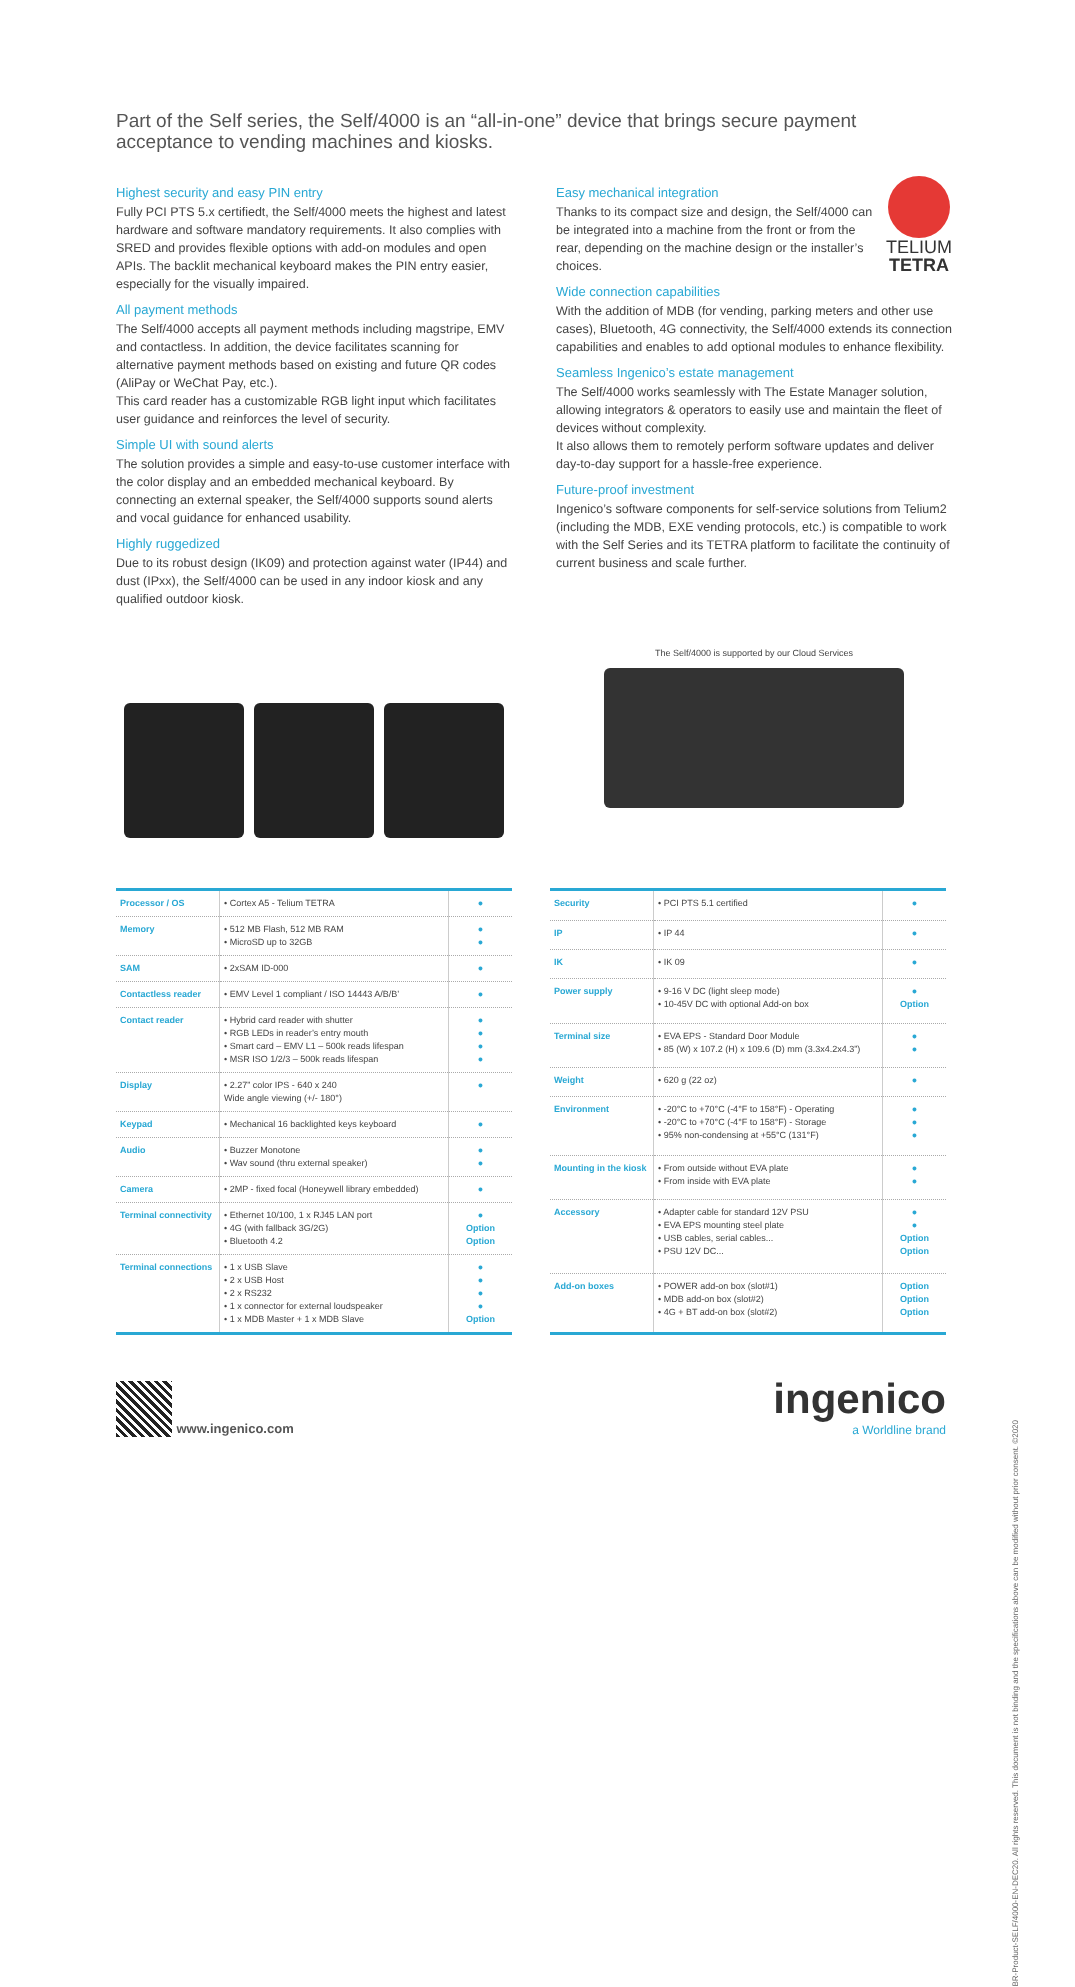Part of the Self series, the Self/4000 is an “all-in-one” device that brings secure payment acceptance to vending machines and kiosks.
Highest security and easy PIN entry
Fully PCI PTS 5.x certifiedt, the Self/4000 meets the highest and latest hardware and software mandatory requirements. It also complies with SRED and provides flexible options with add-on modules and open APIs. The backlit mechanical keyboard makes the PIN entry easier, especially for the visually impaired.
All payment methods
The Self/4000 accepts all payment methods including magstripe, EMV and contactless. In addition, the device facilitates scanning for alternative payment methods based on existing and future QR codes (AliPay or WeChat Pay, etc.).
This card reader has a customizable RGB light input which facilitates user guidance and reinforces the level of security.
Simple UI with sound alerts
The solution provides a simple and easy-to-use customer interface with the color display and an embedded mechanical keyboard. By connecting an external speaker, the Self/4000 supports sound alerts and vocal guidance for enhanced usability.
Highly ruggedized
Due to its robust design (IK09) and protection against water (IP44) and dust (IPxx), the Self/4000 can be used in any indoor kiosk and any qualified outdoor kiosk.
TELIUM
TETRA
Easy mechanical integration
Thanks to its compact size and design, the Self/4000 can be integrated into a machine from the front or from the rear, depending on the machine design or the installer’s choices.
Wide connection capabilities
With the addition of MDB (for vending, parking meters and other use cases), Bluetooth, 4G connectivity, the Self/4000 extends its connection capabilities and enables to add optional modules to enhance flexibility.
Seamless Ingenico’s estate management
The Self/4000 works seamlessly with The Estate Manager solution, allowing integrators & operators to easily use and maintain the fleet of devices without complexity.
It also allows them to remotely perform software updates and deliver day-to-day support for a hassle-free experience.
Future-proof investment
Ingenico’s software components for self-service solutions from Telium2 (including the MDB, EXE vending protocols, etc.) is compatible to work with the Self Series and its TETRA platform to facilitate the continuity of current business and scale further.
The Self/4000 is supported by our Cloud Services
| Processor / OS | • Cortex A5 - Telium TETRA | ● |
| Memory | • 512 MB Flash, 512 MB RAM • MicroSD up to 32GB | ● ● |
| SAM | • 2xSAM ID-000 | ● |
| Contactless reader | • EMV Level 1 compliant / ISO 14443 A/B/B’ | ● |
| Contact reader | • Hybrid card reader with shutter • RGB LEDs in reader’s entry mouth • Smart card – EMV L1 – 500k reads lifespan • MSR ISO 1/2/3 – 500k reads lifespan | ● ● ● ● |
| Display | • 2.27” color IPS - 640 x 240 Wide angle viewing (+/- 180°) | ● |
| Keypad | • Mechanical 16 backlighted keys keyboard | ● |
| Audio | • Buzzer Monotone • Wav sound (thru external speaker) | ● ● |
| Camera | • 2MP - fixed focal (Honeywell library embedded) | ● |
| Terminal connectivity | • Ethernet 10/100, 1 x RJ45 LAN port • 4G (with fallback 3G/2G) • Bluetooth 4.2 | ● Option Option |
| Terminal connections | • 1 x USB Slave • 2 x USB Host • 2 x RS232 • 1 x connector for external loudspeaker • 1 x MDB Master + 1 x MDB Slave | ● ● ● ● Option |
| Security | • PCI PTS 5.1 certified | ● |
| IP | • IP 44 | ● |
| IK | • IK 09 | ● |
| Power supply | • 9-16 V DC (light sleep mode) • 10-45V DC with optional Add-on box | ● Option |
| Terminal size | • EVA EPS - Standard Door Module • 85 (W) x 107.2 (H) x 109.6 (D) mm (3.3x4.2x4.3”) | ● ● |
| Weight | • 620 g (22 oz) | ● |
| Environment | • -20°C to +70°C (-4°F to 158°F) - Operating • -20°C to +70°C (-4°F to 158°F) - Storage • 95% non-condensing at +55°C (131°F) | ● ● ● |
| Mounting in the kiosk | • From outside without EVA plate • From inside with EVA plate | ● ● |
| Accessory | • Adapter cable for standard 12V PSU • EVA EPS mounting steel plate • USB cables, serial cables... • PSU 12V DC... | ● ● Option Option |
| Add-on boxes | • POWER add-on box (slot#1) • MDB add-on box (slot#2) • 4G + BT add-on box (slot#2) | Option Option Option |
www.ingenico.com
ingenico
a Worldline brand
BR-Product-SELF/4000-EN-DEC20. All rights reserved. This document is not binding and the specifications above can be modified without prior consent. ©2020